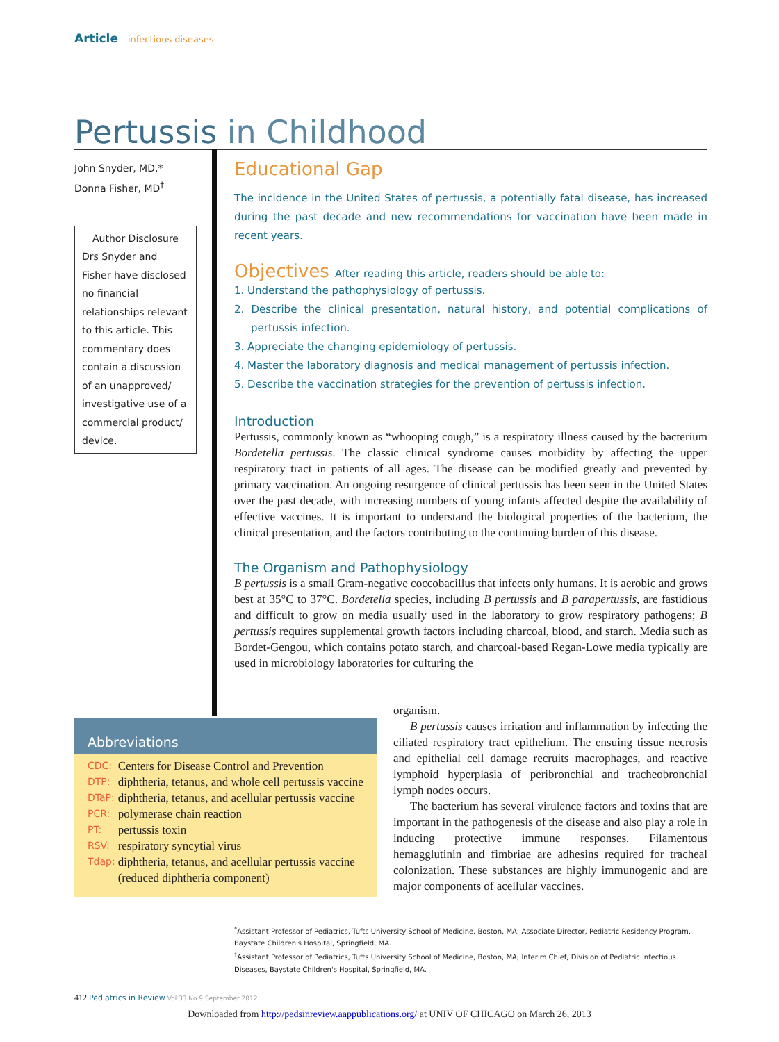Article infectious diseases
Pertussis in Childhood
John Snyder, MD,*
Donna Fisher, MD<sup>†</sup>
Author Disclosure
Drs Snyder and Fisher have disclosed no financial relationships relevant to this article. This commentary does contain a discussion of an unapproved/ investigative use of a commercial product/ device.
Educational Gap
The incidence in the United States of pertussis, a potentially fatal disease, has increased during the past decade and new recommendations for vaccination have been made in recent years.
Objectives After reading this article, readers should be able to:
1. Understand the pathophysiology of pertussis.
2. Describe the clinical presentation, natural history, and potential complications of pertussis infection.
3. Appreciate the changing epidemiology of pertussis.
4. Master the laboratory diagnosis and medical management of pertussis infection.
5. Describe the vaccination strategies for the prevention of pertussis infection.
Introduction
Pertussis, commonly known as “whooping cough,” is a respiratory illness caused by the bacterium Bordetella pertussis. The classic clinical syndrome causes morbidity by affecting the upper respiratory tract in patients of all ages. The disease can be modified greatly and prevented by primary vaccination. An ongoing resurgence of clinical pertussis has been seen in the United States over the past decade, with increasing numbers of young infants affected despite the availability of effective vaccines. It is important to understand the biological properties of the bacterium, the clinical presentation, and the factors contributing to the continuing burden of this disease.
The Organism and Pathophysiology
B pertussis is a small Gram-negative coccobacillus that infects only humans. It is aerobic and grows best at 35°C to 37°C. Bordetella species, including B pertussis and B parapertussis, are fastidious and difficult to grow on media usually used in the laboratory to grow respiratory pathogens; B pertussis requires supplemental growth factors including charcoal, blood, and starch. Media such as Bordet-Gengou, which contains potato starch, and charcoal-based Regan-Lowe media typically are used in microbiology laboratories for culturing the
Abbreviations
| CDC: | Centers for Disease Control and Prevention |
| DTP: | diphtheria, tetanus, and whole cell pertussis vaccine |
| DTaP: | diphtheria, tetanus, and acellular pertussis vaccine |
| PCR: | polymerase chain reaction |
| PT: | pertussis toxin |
| RSV: | respiratory syncytial virus |
| Tdap: | diphtheria, tetanus, and acellular pertussis vaccine (reduced diphtheria component) |
organism.
B pertussis causes irritation and inflammation by infecting the ciliated respiratory tract epithelium. The ensuing tissue necrosis and epithelial cell damage recruits macrophages, and reactive lymphoid hyperplasia of peribronchial and tracheobronchial lymph nodes occurs.
The bacterium has several virulence factors and toxins that are important in the pathogenesis of the disease and also play a role in inducing protective immune responses. Filamentous hemagglutinin and fimbriae are adhesins required for tracheal colonization. These substances are highly immunogenic and are major components of acellular vaccines.
<sup>*</sup> Assistant Professor of Pediatrics, Tufts University School of Medicine, Boston, MA; Associate Director, Pediatric Residency Program, Baystate Children's Hospital, Springfield, MA.
<sup>†</sup> Assistant Professor of Pediatrics, Tufts University School of Medicine, Boston, MA; Interim Chief, Division of Pediatric Infectious Diseases, Baystate Children's Hospital, Springfield, MA.
412 Pediatrics in Review Vol.33 No.9 September 2012
Downloaded from http://pedsinreview.aappublications.org/ at UNIV OF CHICAGO on March 26, 2013